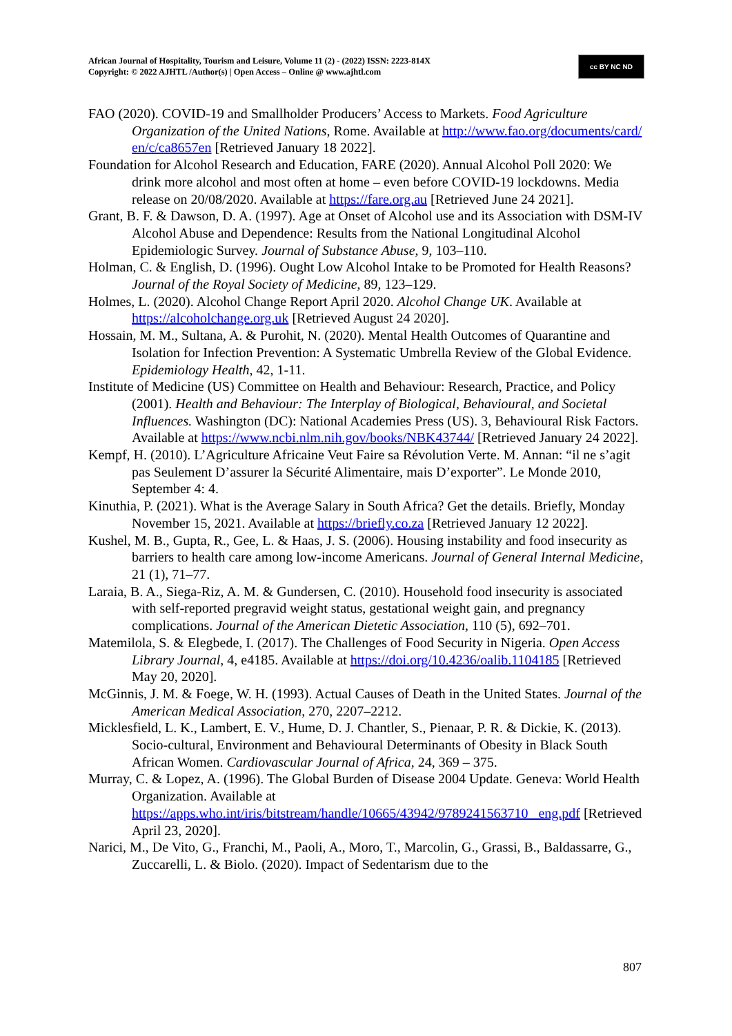African Journal of Hospitality, Tourism and Leisure, Volume 11 (2) - (2022) ISSN: 2223-814X
Copyright: © 2022 AJHTL /Author(s) | Open Access – Online @ www.ajhtl.com
cc BY NC ND
FAO (2020). COVID-19 and Smallholder Producers’ Access to Markets. Food Agriculture Organization of the United Nations, Rome. Available at http://www.fao.org/documents/card/ en/c/ca8657en [Retrieved January 18 2022].
Foundation for Alcohol Research and Education, FARE (2020). Annual Alcohol Poll 2020: We drink more alcohol and most often at home – even before COVID-19 lockdowns. Media release on 20/08/2020. Available at https://fare.org.au [Retrieved June 24 2021].
Grant, B. F. & Dawson, D. A. (1997). Age at Onset of Alcohol use and its Association with DSM-IV Alcohol Abuse and Dependence: Results from the National Longitudinal Alcohol Epidemiologic Survey. Journal of Substance Abuse, 9, 103–110.
Holman, C. & English, D. (1996). Ought Low Alcohol Intake to be Promoted for Health Reasons? Journal of the Royal Society of Medicine, 89, 123–129.
Holmes, L. (2020). Alcohol Change Report April 2020. Alcohol Change UK. Available at https://alcoholchange.org.uk [Retrieved August 24 2020].
Hossain, M. M., Sultana, A. & Purohit, N. (2020). Mental Health Outcomes of Quarantine and Isolation for Infection Prevention: A Systematic Umbrella Review of the Global Evidence. Epidemiology Health, 42, 1-11.
Institute of Medicine (US) Committee on Health and Behaviour: Research, Practice, and Policy (2001). Health and Behaviour: The Interplay of Biological, Behavioural, and Societal Influences. Washington (DC): National Academies Press (US). 3, Behavioural Risk Factors. Available at https://www.ncbi.nlm.nih.gov/books/NBK43744/ [Retrieved January 24 2022].
Kempf, H. (2010). L’Agriculture Africaine Veut Faire sa Révolution Verte. M. Annan: “il ne s’agit pas Seulement D’assurer la Sécurité Alimentaire, mais D’exporter”. Le Monde 2010, September 4: 4.
Kinuthia, P. (2021). What is the Average Salary in South Africa? Get the details. Briefly, Monday November 15, 2021. Available at https://briefly.co.za [Retrieved January 12 2022].
Kushel, M. B., Gupta, R., Gee, L. & Haas, J. S. (2006). Housing instability and food insecurity as barriers to health care among low-income Americans. Journal of General Internal Medicine, 21 (1), 71–77.
Laraia, B. A., Siega-Riz, A. M. & Gundersen, C. (2010). Household food insecurity is associated with self-reported pregravid weight status, gestational weight gain, and pregnancy complications. Journal of the American Dietetic Association, 110 (5), 692–701.
Matemilola, S. & Elegbede, I. (2017). The Challenges of Food Security in Nigeria. Open Access Library Journal, 4, e4185. Available at https://doi.org/10.4236/oalib.1104185 [Retrieved May 20, 2020].
McGinnis, J. M. & Foege, W. H. (1993). Actual Causes of Death in the United States. Journal of the American Medical Association, 270, 2207–2212.
Micklesfield, L. K., Lambert, E. V., Hume, D. J. Chantler, S., Pienaar, P. R. & Dickie, K. (2013). Socio-cultural, Environment and Behavioural Determinants of Obesity in Black South African Women. Cardiovascular Journal of Africa, 24, 369 – 375.
Murray, C. & Lopez, A. (1996). The Global Burden of Disease 2004 Update. Geneva: World Health Organization. Available at https://apps.who.int/iris/bitstream/handle/10665/43942/9789241563710 _eng.pdf [Retrieved April 23, 2020].
Narici, M., De Vito, G., Franchi, M., Paoli, A., Moro, T., Marcolin, G., Grassi, B., Baldassarre, G., Zuccarelli, L. & Biolo. (2020). Impact of Sedentarism due to the
807